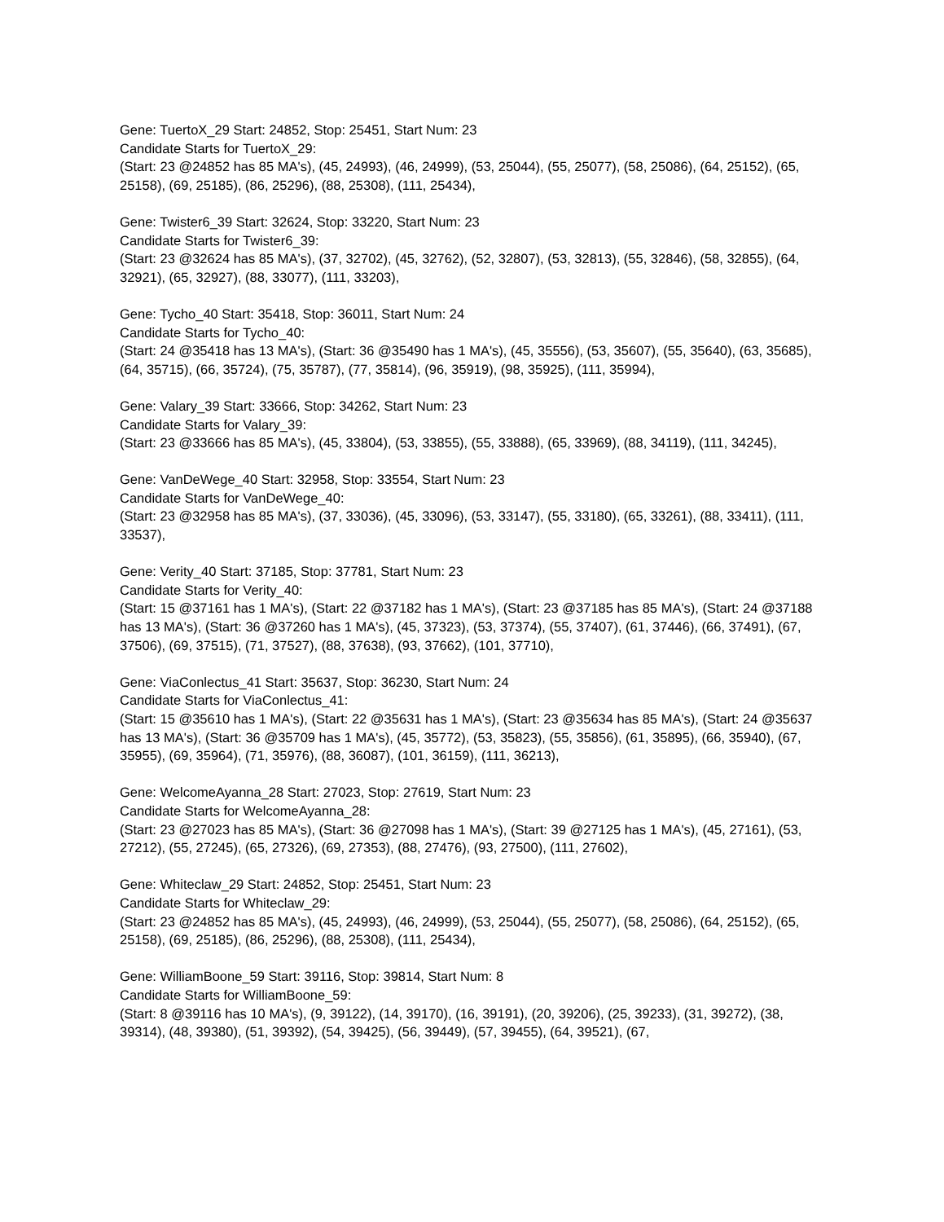Gene: TuertoX_29 Start: 24852, Stop: 25451, Start Num: 23
Candidate Starts for TuertoX_29:
(Start: 23 @24852 has 85 MA's), (45, 24993), (46, 24999), (53, 25044), (55, 25077), (58, 25086), (64, 25152), (65, 25158), (69, 25185), (86, 25296), (88, 25308), (111, 25434),
Gene: Twister6_39 Start: 32624, Stop: 33220, Start Num: 23
Candidate Starts for Twister6_39:
(Start: 23 @32624 has 85 MA's), (37, 32702), (45, 32762), (52, 32807), (53, 32813), (55, 32846), (58, 32855), (64, 32921), (65, 32927), (88, 33077), (111, 33203),
Gene: Tycho_40 Start: 35418, Stop: 36011, Start Num: 24
Candidate Starts for Tycho_40:
(Start: 24 @35418 has 13 MA's), (Start: 36 @35490 has 1 MA's), (45, 35556), (53, 35607), (55, 35640), (63, 35685), (64, 35715), (66, 35724), (75, 35787), (77, 35814), (96, 35919), (98, 35925), (111, 35994),
Gene: Valary_39 Start: 33666, Stop: 34262, Start Num: 23
Candidate Starts for Valary_39:
(Start: 23 @33666 has 85 MA's), (45, 33804), (53, 33855), (55, 33888), (65, 33969), (88, 34119), (111, 34245),
Gene: VanDeWege_40 Start: 32958, Stop: 33554, Start Num: 23
Candidate Starts for VanDeWege_40:
(Start: 23 @32958 has 85 MA's), (37, 33036), (45, 33096), (53, 33147), (55, 33180), (65, 33261), (88, 33411), (111, 33537),
Gene: Verity_40 Start: 37185, Stop: 37781, Start Num: 23
Candidate Starts for Verity_40:
(Start: 15 @37161 has 1 MA's), (Start: 22 @37182 has 1 MA's), (Start: 23 @37185 has 85 MA's), (Start: 24 @37188 has 13 MA's), (Start: 36 @37260 has 1 MA's), (45, 37323), (53, 37374), (55, 37407), (61, 37446), (66, 37491), (67, 37506), (69, 37515), (71, 37527), (88, 37638), (93, 37662), (101, 37710),
Gene: ViaConlectus_41 Start: 35637, Stop: 36230, Start Num: 24
Candidate Starts for ViaConlectus_41:
(Start: 15 @35610 has 1 MA's), (Start: 22 @35631 has 1 MA's), (Start: 23 @35634 has 85 MA's), (Start: 24 @35637 has 13 MA's), (Start: 36 @35709 has 1 MA's), (45, 35772), (53, 35823), (55, 35856), (61, 35895), (66, 35940), (67, 35955), (69, 35964), (71, 35976), (88, 36087), (101, 36159), (111, 36213),
Gene: WelcomeAyanna_28 Start: 27023, Stop: 27619, Start Num: 23
Candidate Starts for WelcomeAyanna_28:
(Start: 23 @27023 has 85 MA's), (Start: 36 @27098 has 1 MA's), (Start: 39 @27125 has 1 MA's), (45, 27161), (53, 27212), (55, 27245), (65, 27326), (69, 27353), (88, 27476), (93, 27500), (111, 27602),
Gene: Whiteclaw_29 Start: 24852, Stop: 25451, Start Num: 23
Candidate Starts for Whiteclaw_29:
(Start: 23 @24852 has 85 MA's), (45, 24993), (46, 24999), (53, 25044), (55, 25077), (58, 25086), (64, 25152), (65, 25158), (69, 25185), (86, 25296), (88, 25308), (111, 25434),
Gene: WilliamBoone_59 Start: 39116, Stop: 39814, Start Num: 8
Candidate Starts for WilliamBoone_59:
(Start: 8 @39116 has 10 MA's), (9, 39122), (14, 39170), (16, 39191), (20, 39206), (25, 39233), (31, 39272), (38, 39314), (48, 39380), (51, 39392), (54, 39425), (56, 39449), (57, 39455), (64, 39521), (67,